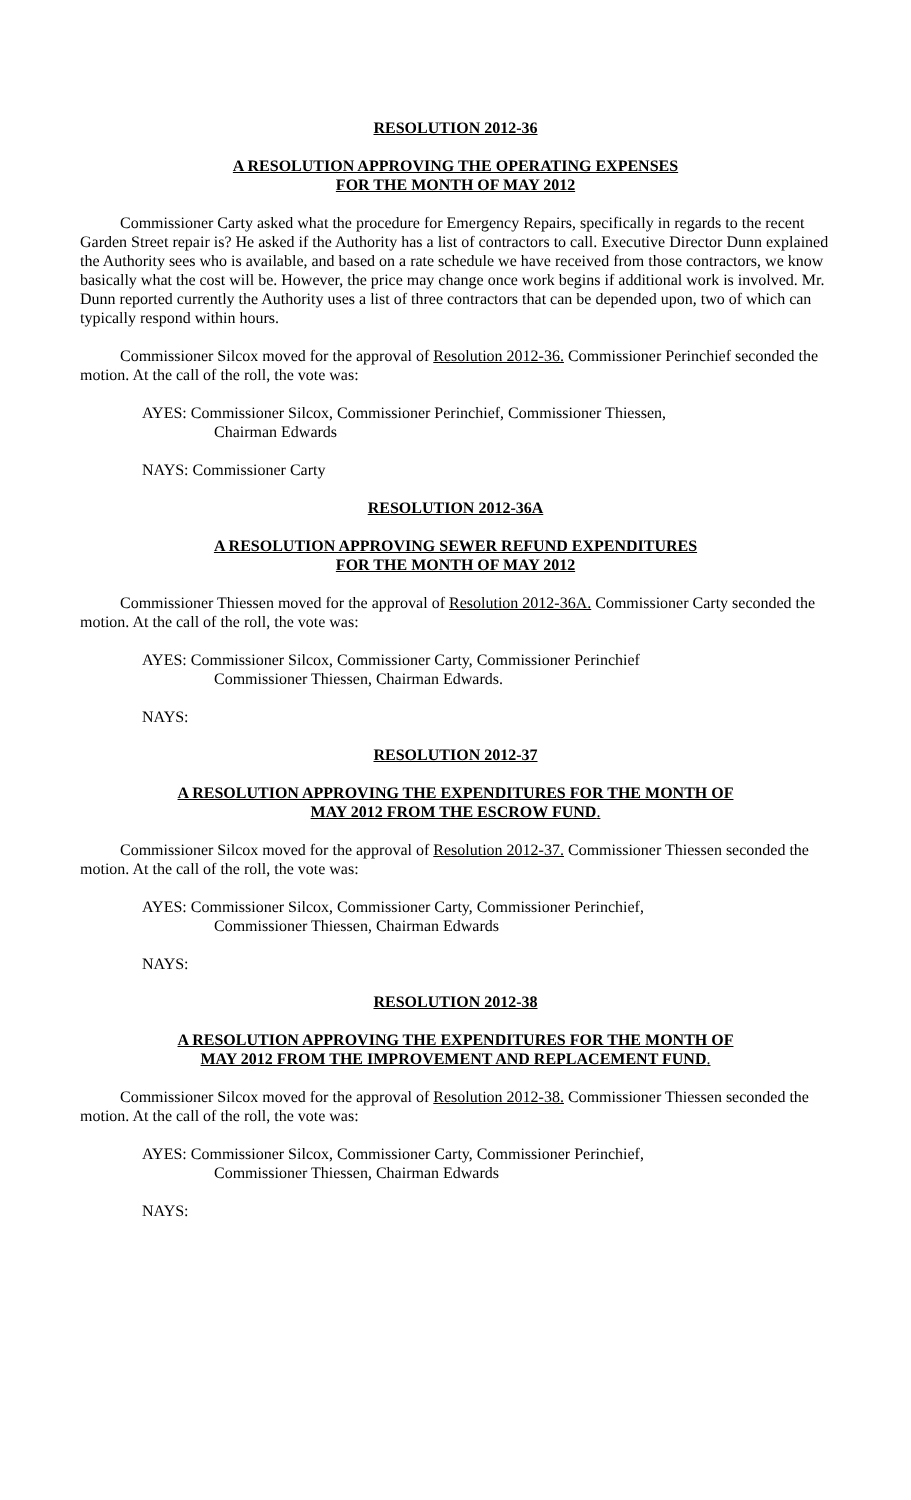RESOLUTION 2012-36
A RESOLUTION APPROVING THE OPERATING EXPENSES
FOR THE MONTH OF MAY 2012
Commissioner Carty asked what the procedure for Emergency Repairs, specifically in regards to the recent Garden Street repair is? He asked if the Authority has a list of contractors to call. Executive Director Dunn explained the Authority sees who is available, and based on a rate schedule we have received from those contractors, we know basically what the cost will be. However, the price may change once work begins if additional work is involved. Mr. Dunn reported currently the Authority uses a list of three contractors that can be depended upon, two of which can typically respond within hours.
Commissioner Silcox moved for the approval of Resolution 2012-36. Commissioner Perinchief seconded the motion. At the call of the roll, the vote was:
AYES: Commissioner Silcox, Commissioner Perinchief, Commissioner Thiessen,
Chairman Edwards
NAYS: Commissioner Carty
RESOLUTION 2012-36A
A RESOLUTION APPROVING SEWER REFUND EXPENDITURES
FOR THE MONTH OF MAY 2012
Commissioner Thiessen moved for the approval of Resolution 2012-36A. Commissioner Carty seconded the motion. At the call of the roll, the vote was:
AYES: Commissioner Silcox, Commissioner Carty, Commissioner Perinchief
Commissioner Thiessen, Chairman Edwards.
NAYS:
RESOLUTION 2012-37
A RESOLUTION APPROVING THE EXPENDITURES FOR THE MONTH OF
MAY 2012 FROM THE ESCROW FUND.
Commissioner Silcox moved for the approval of Resolution 2012-37. Commissioner Thiessen seconded the motion. At the call of the roll, the vote was:
AYES: Commissioner Silcox, Commissioner Carty, Commissioner Perinchief,
Commissioner Thiessen, Chairman Edwards
NAYS:
RESOLUTION 2012-38
A RESOLUTION APPROVING THE EXPENDITURES FOR THE MONTH OF
MAY 2012 FROM THE IMPROVEMENT AND REPLACEMENT FUND.
Commissioner Silcox moved for the approval of Resolution 2012-38. Commissioner Thiessen seconded the motion. At the call of the roll, the vote was:
AYES: Commissioner Silcox, Commissioner Carty, Commissioner Perinchief,
Commissioner Thiessen, Chairman Edwards
NAYS: